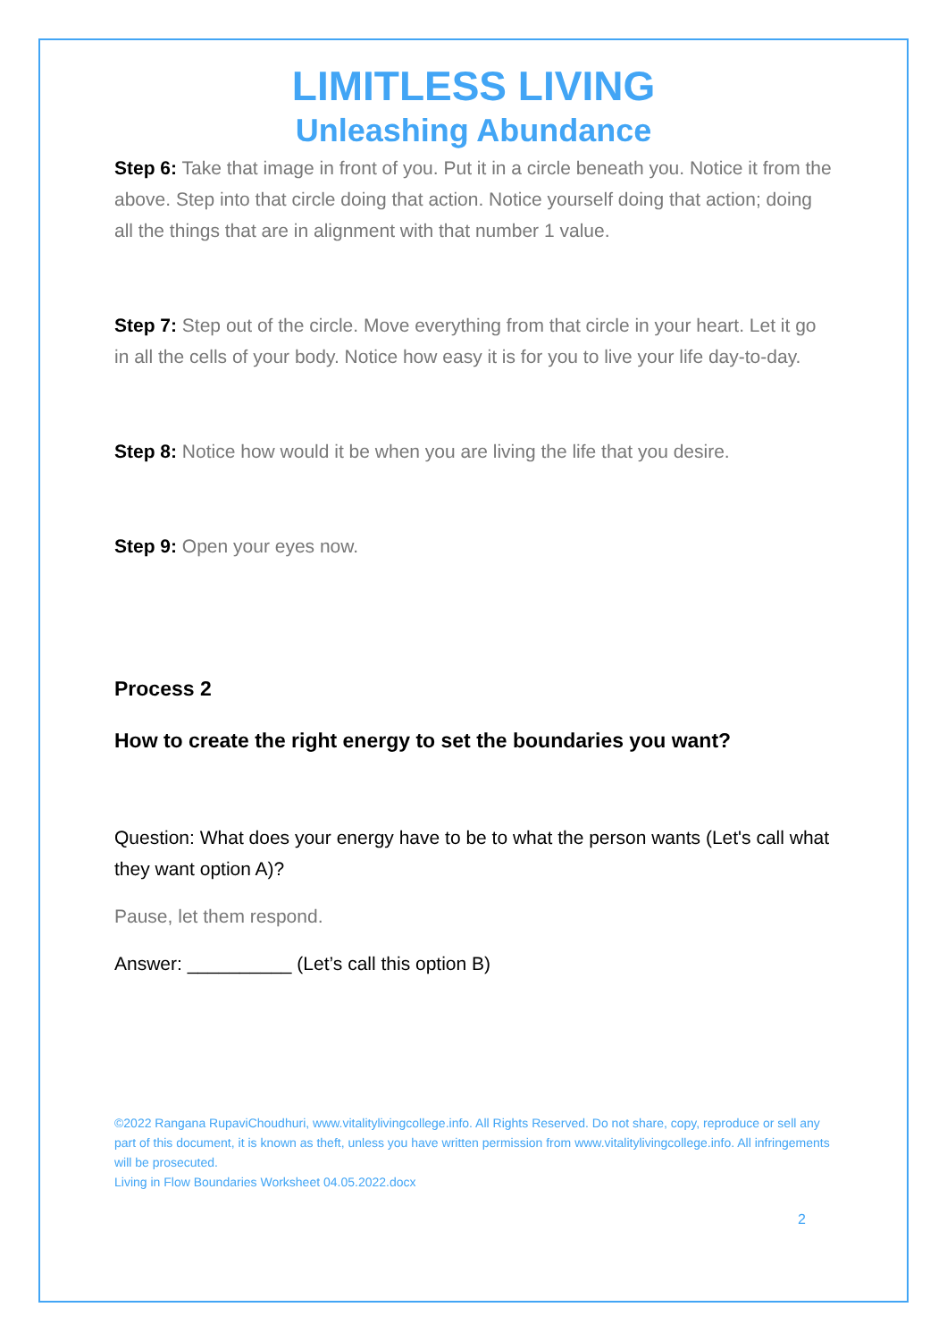LIMITLESS LIVING
Unleashing Abundance
Step 6: Take that image in front of you. Put it in a circle beneath you. Notice it from the above. Step into that circle doing that action. Notice yourself doing that action; doing all the things that are in alignment with that number 1 value.
Step 7: Step out of the circle. Move everything from that circle in your heart. Let it go in all the cells of your body. Notice how easy it is for you to live your life day-to-day.
Step 8: Notice how would it be when you are living the life that you desire.
Step 9: Open your eyes now.
Process 2
How to create the right energy to set the boundaries you want?
Question: What does your energy have to be to what the person wants (Let's call what they want option A)?
Pause, let them respond.
Answer: __________ (Let’s call this option B)
©2022 Rangana RupaviChoudhuri, www.vitalitylivingcollege.info. All Rights Reserved. Do not share, copy, reproduce or sell any part of this document, it is known as theft, unless you have written permission from www.vitalitylivingcollege.info. All infringements will be prosecuted.
Living in Flow Boundaries Worksheet 04.05.2022.docx
2